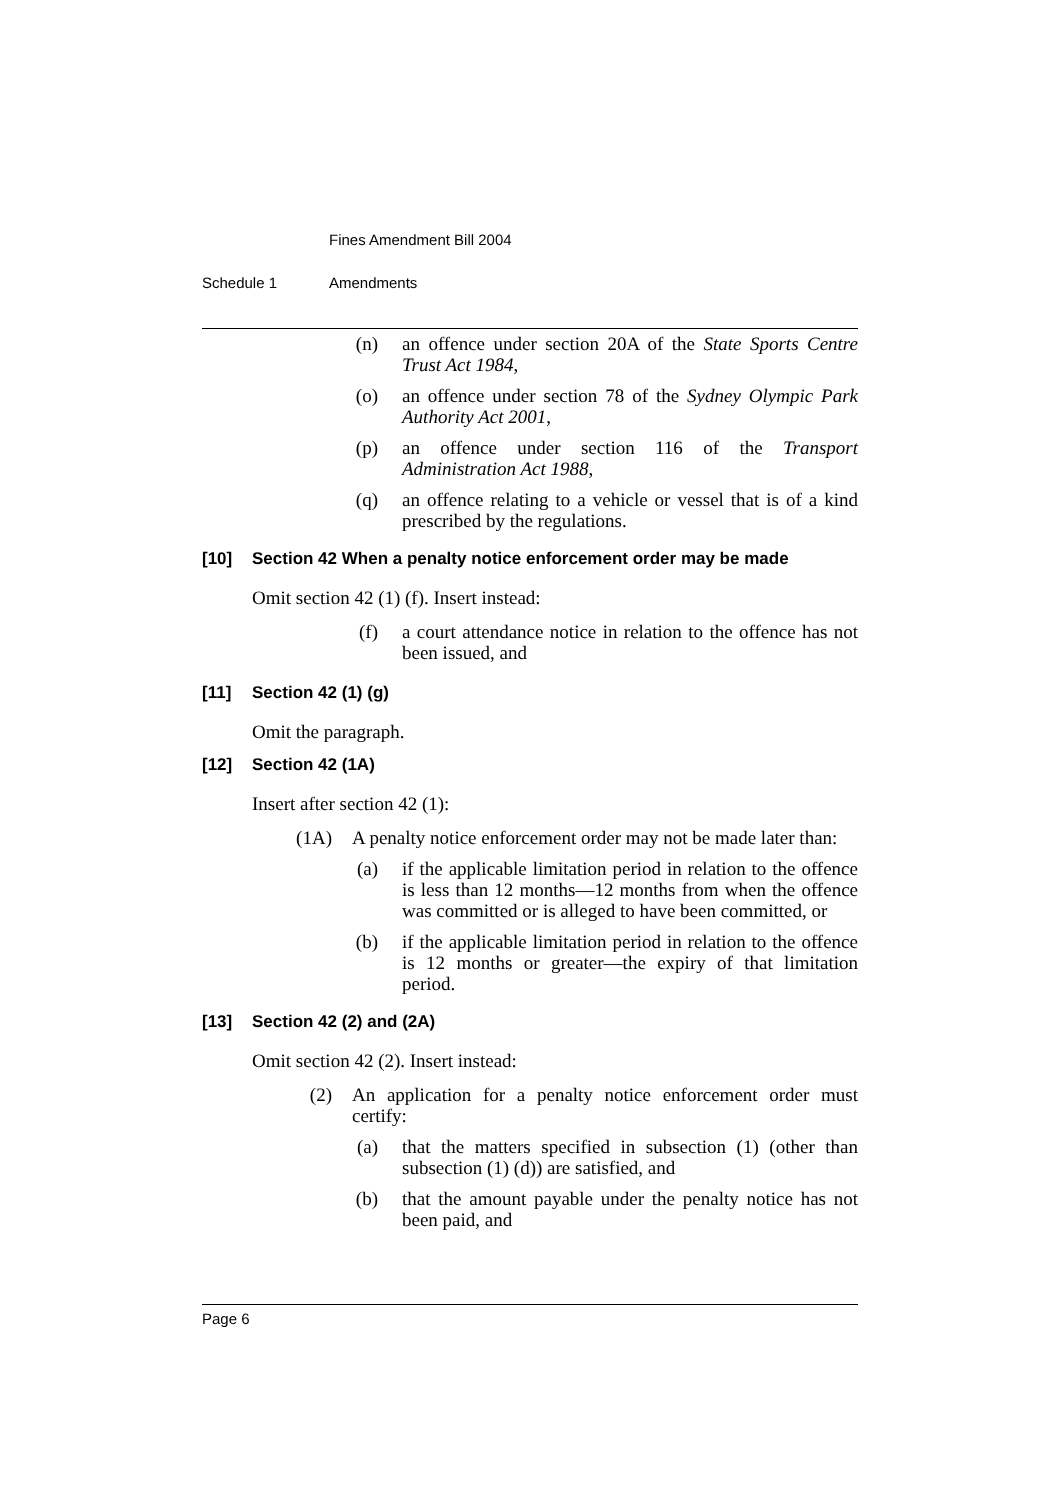Fines Amendment Bill 2004
Schedule 1 Amendments
(n) an offence under section 20A of the State Sports Centre Trust Act 1984,
(o) an offence under section 78 of the Sydney Olympic Park Authority Act 2001,
(p) an offence under section 116 of the Transport Administration Act 1988,
(q) an offence relating to a vehicle or vessel that is of a kind prescribed by the regulations.
[10] Section 42 When a penalty notice enforcement order may be made
Omit section 42 (1) (f). Insert instead:
(f) a court attendance notice in relation to the offence has not been issued, and
[11] Section 42 (1) (g)
Omit the paragraph.
[12] Section 42 (1A)
Insert after section 42 (1):
(1A) A penalty notice enforcement order may not be made later than:
(a) if the applicable limitation period in relation to the offence is less than 12 months—12 months from when the offence was committed or is alleged to have been committed, or
(b) if the applicable limitation period in relation to the offence is 12 months or greater—the expiry of that limitation period.
[13] Section 42 (2) and (2A)
Omit section 42 (2). Insert instead:
(2) An application for a penalty notice enforcement order must certify:
(a) that the matters specified in subsection (1) (other than subsection (1) (d)) are satisfied, and
(b) that the amount payable under the penalty notice has not been paid, and
Page 6